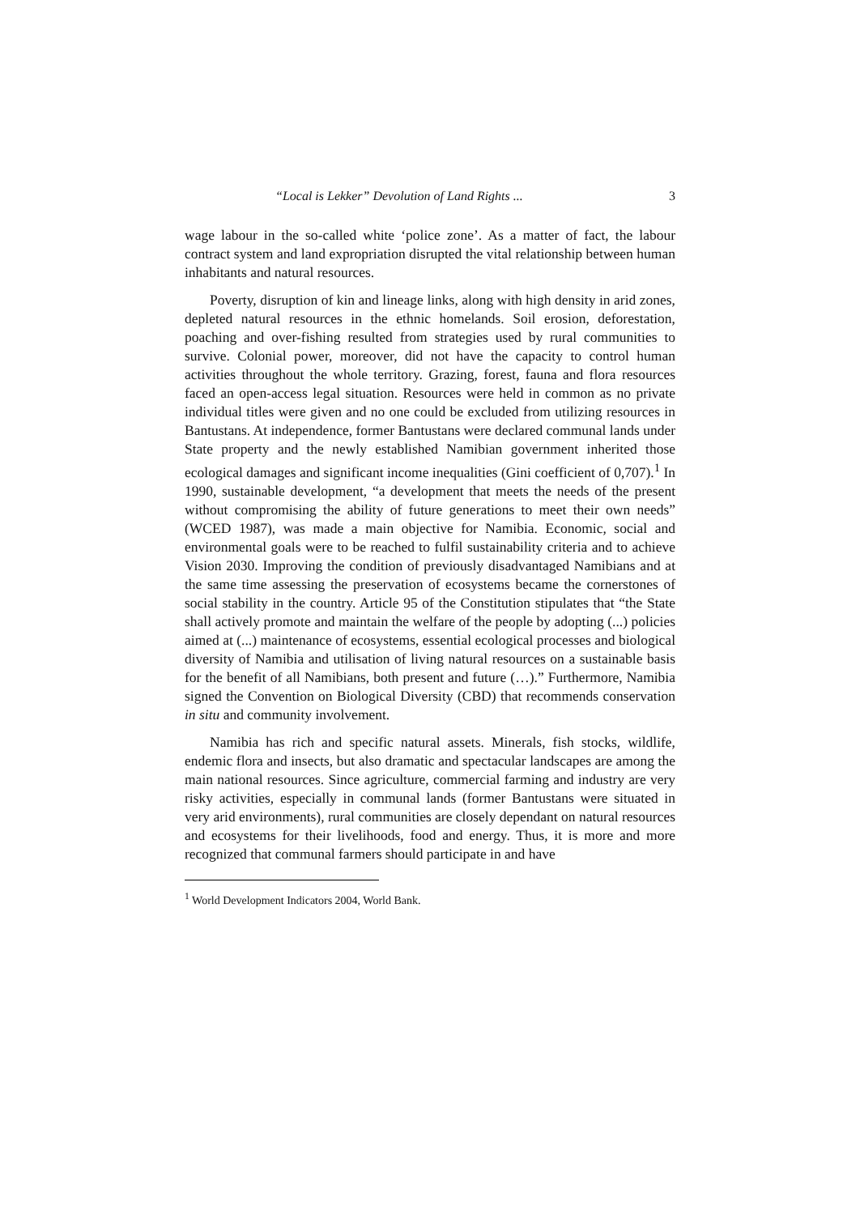“Local is Lekker” Devolution of Land Rights ... 3
wage labour in the so-called white ‘police zone’. As a matter of fact, the labour contract system and land expropriation disrupted the vital relationship between human inhabitants and natural resources.
Poverty, disruption of kin and lineage links, along with high density in arid zones, depleted natural resources in the ethnic homelands. Soil erosion, deforestation, poaching and over-fishing resulted from strategies used by rural communities to survive. Colonial power, moreover, did not have the capacity to control human activities throughout the whole territory. Grazing, forest, fauna and flora resources faced an open-access legal situation. Resources were held in common as no private individual titles were given and no one could be excluded from utilizing resources in Bantustans. At independence, former Bantustans were declared communal lands under State property and the newly established Namibian government inherited those ecological damages and significant income inequalities (Gini coefficient of 0,707).<sup>1</sup> In 1990, sustainable development, “a development that meets the needs of the present without compromising the ability of future generations to meet their own needs” (WCED 1987), was made a main objective for Namibia. Economic, social and environmental goals were to be reached to fulfil sustainability criteria and to achieve Vision 2030. Improving the condition of previously disadvantaged Namibians and at the same time assessing the preservation of ecosystems became the cornerstones of social stability in the country. Article 95 of the Constitution stipulates that “the State shall actively promote and maintain the welfare of the people by adopting (...) policies aimed at (...) maintenance of ecosystems, essential ecological processes and biological diversity of Namibia and utilisation of living natural resources on a sustainable basis for the benefit of all Namibians, both present and future (…).” Furthermore, Namibia signed the Convention on Biological Diversity (CBD) that recommends conservation in situ and community involvement.
Namibia has rich and specific natural assets. Minerals, fish stocks, wildlife, endemic flora and insects, but also dramatic and spectacular landscapes are among the main national resources. Since agriculture, commercial farming and industry are very risky activities, especially in communal lands (former Bantustans were situated in very arid environments), rural communities are closely dependant on natural resources and ecosystems for their livelihoods, food and energy. Thus, it is more and more recognized that communal farmers should participate in and have
<sup>1</sup> World Development Indicators 2004, World Bank.